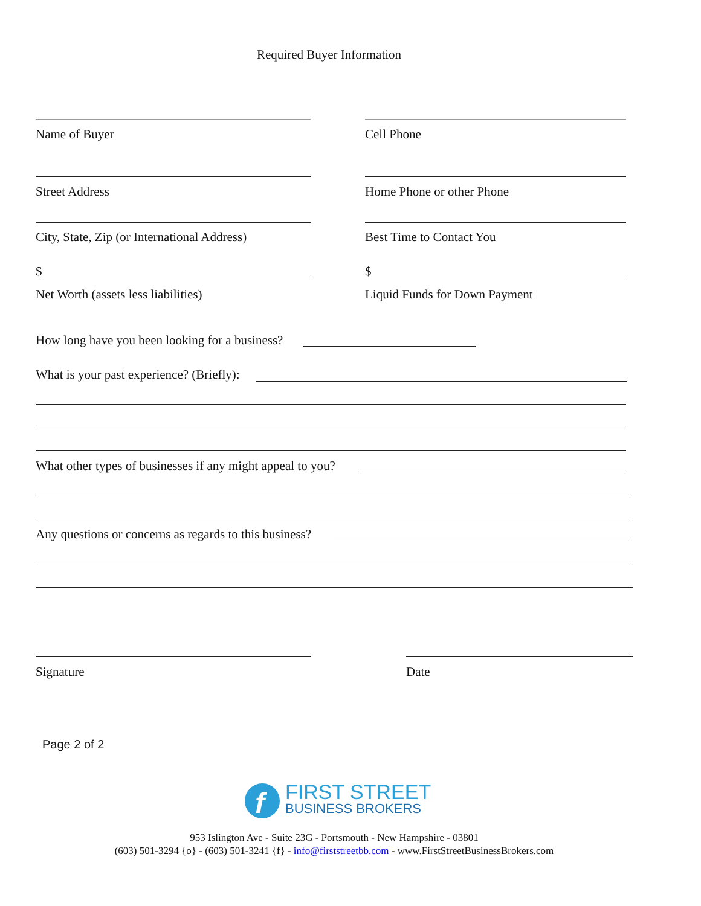Required Buyer Information
Name of Buyer Cell Phone
Street Address Home Phone or other Phone
City, State, Zip (or International Address) Best Time to Contact You
$ $
Net Worth (assets less liabilities) Liquid Funds for Down Payment
How long have you been looking for a business?
What is your past experience? (Briefly):
What other types of businesses if any might appeal to you?
Any questions or concerns as regards to this business?
Signature Date
Page 2 of 2
f
FIRST STREET
BUSINESS BROKERS
953 Islington Ave - Suite 23G - Portsmouth - New Hampshire - 03801
(603) 501-3294 {o} - (603) 501-3241 {f} - info@firststreetbb.com - www.FirstStreetBusinessBrokers.com